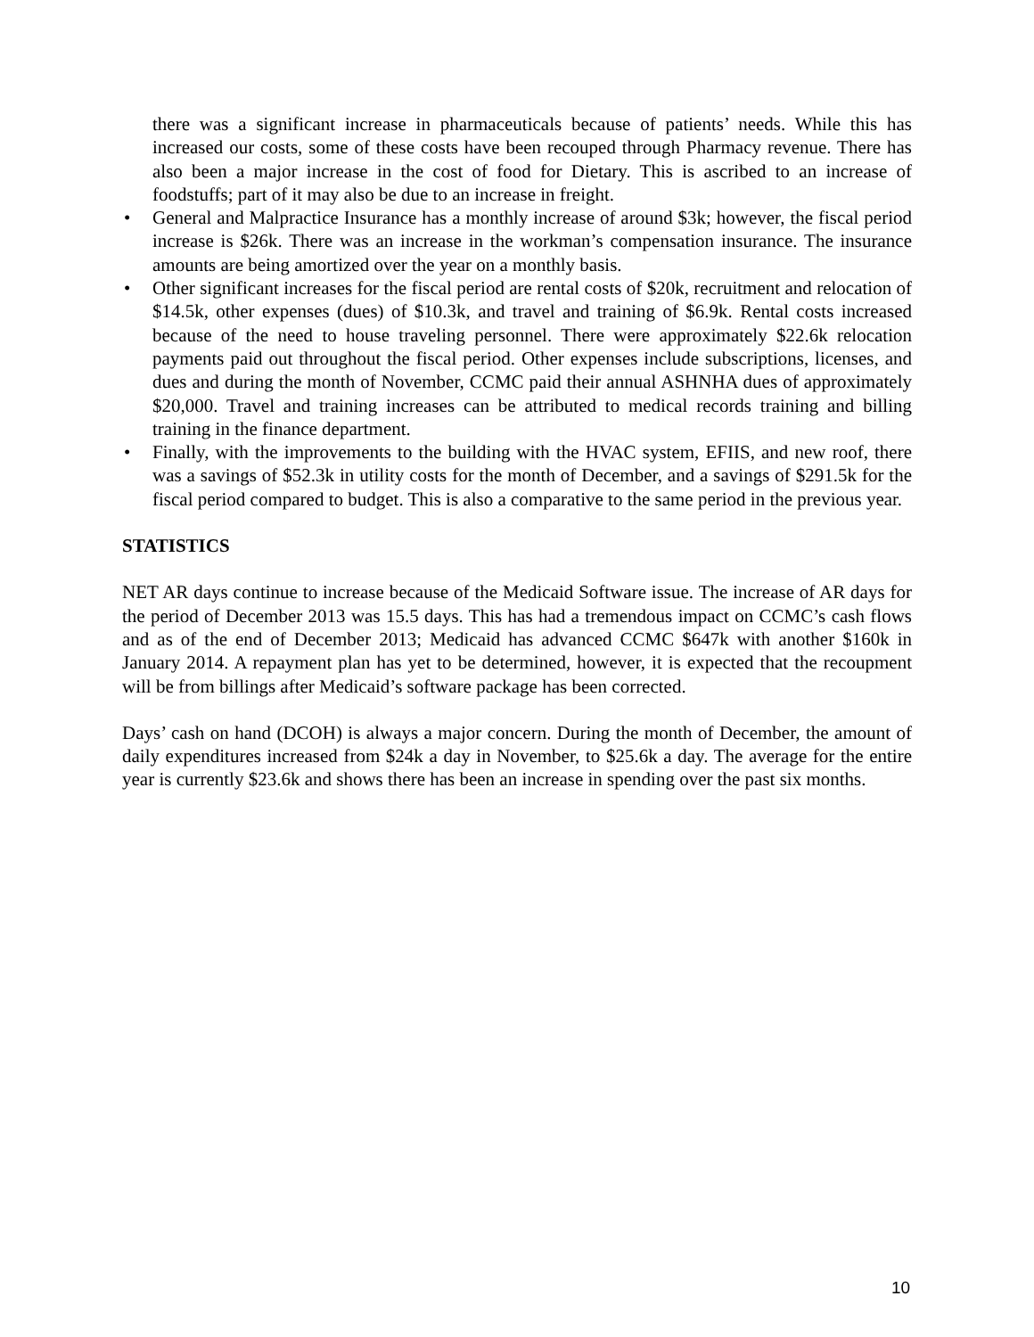there was a significant increase in pharmaceuticals because of patients’ needs. While this has increased our costs, some of these costs have been recouped through Pharmacy revenue. There has also been a major increase in the cost of food for Dietary. This is ascribed to an increase of foodstuffs; part of it may also be due to an increase in freight.
• General and Malpractice Insurance has a monthly increase of around $3k; however, the fiscal period increase is $26k. There was an increase in the workman’s compensation insurance. The insurance amounts are being amortized over the year on a monthly basis.
• Other significant increases for the fiscal period are rental costs of $20k, recruitment and relocation of $14.5k, other expenses (dues) of $10.3k, and travel and training of $6.9k. Rental costs increased because of the need to house traveling personnel. There were approximately $22.6k relocation payments paid out throughout the fiscal period. Other expenses include subscriptions, licenses, and dues and during the month of November, CCMC paid their annual ASHNHA dues of approximately $20,000. Travel and training increases can be attributed to medical records training and billing training in the finance department.
• Finally, with the improvements to the building with the HVAC system, EFIIS, and new roof, there was a savings of $52.3k in utility costs for the month of December, and a savings of $291.5k for the fiscal period compared to budget. This is also a comparative to the same period in the previous year.
STATISTICS
NET AR days continue to increase because of the Medicaid Software issue. The increase of AR days for the period of December 2013 was 15.5 days. This has had a tremendous impact on CCMC’s cash flows and as of the end of December 2013; Medicaid has advanced CCMC $647k with another $160k in January 2014. A repayment plan has yet to be determined, however, it is expected that the recoupment will be from billings after Medicaid’s software package has been corrected.
Days’ cash on hand (DCOH) is always a major concern. During the month of December, the amount of daily expenditures increased from $24k a day in November, to $25.6k a day. The average for the entire year is currently $23.6k and shows there has been an increase in spending over the past six months.
10